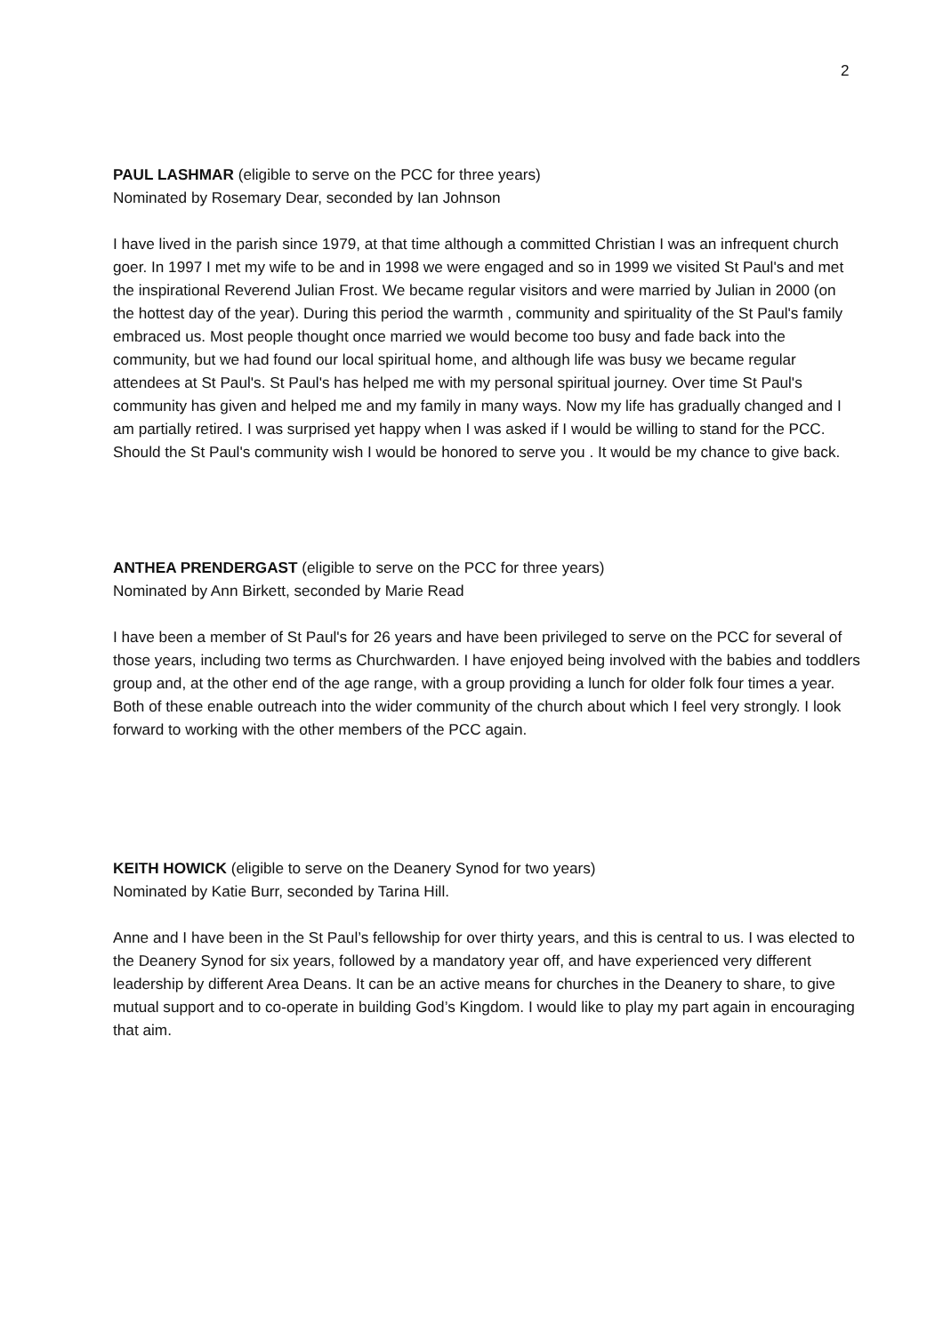2
PAUL LASHMAR (eligible to serve on the PCC for three years)
Nominated by Rosemary Dear, seconded by Ian Johnson
I have lived in the parish since 1979, at that time although a committed Christian I was an infrequent church goer. In 1997 I met my wife to be and in 1998 we were engaged and so in 1999 we visited St Paul's and met the inspirational Reverend Julian Frost. We became regular visitors and were married by Julian in 2000 (on the hottest day of the year). During this period the warmth , community and spirituality of the St Paul's family embraced us. Most people thought once married we would become too busy and fade back into the community, but we had found our local spiritual home, and although life was busy we became regular attendees at St Paul's. St Paul's has helped me with my personal spiritual journey. Over time St Paul's community has given and helped me and my family in many ways. Now my life has gradually changed and I am partially retired. I was surprised yet happy when I was asked if I would be willing to stand for the PCC. Should the St Paul's community wish I would be honored to serve you . It would be my chance to give back.
ANTHEA PRENDERGAST (eligible to serve on the PCC for three years)
Nominated by Ann Birkett, seconded by Marie Read
I have been a member of St Paul's for 26 years and have been privileged to serve on the PCC for several of those years, including two terms as Churchwarden. I have enjoyed being involved with the babies and toddlers group and, at the other end of the age range, with a group providing a lunch for older folk four times a year. Both of these enable outreach into the wider community of the church about which I feel very strongly. I look forward to working with the other members of the PCC again.
KEITH HOWICK (eligible to serve on the Deanery Synod for two years)
Nominated by Katie Burr, seconded by Tarina Hill.
Anne and I have been in the St Paul’s fellowship for over thirty years, and this is central to us. I was elected to the Deanery Synod for six years, followed by a mandatory year off, and have experienced very different leadership by different Area Deans. It can be an active means for churches in the Deanery to share, to give mutual support and to co-operate in building God’s Kingdom. I would like to play my part again in encouraging that aim.